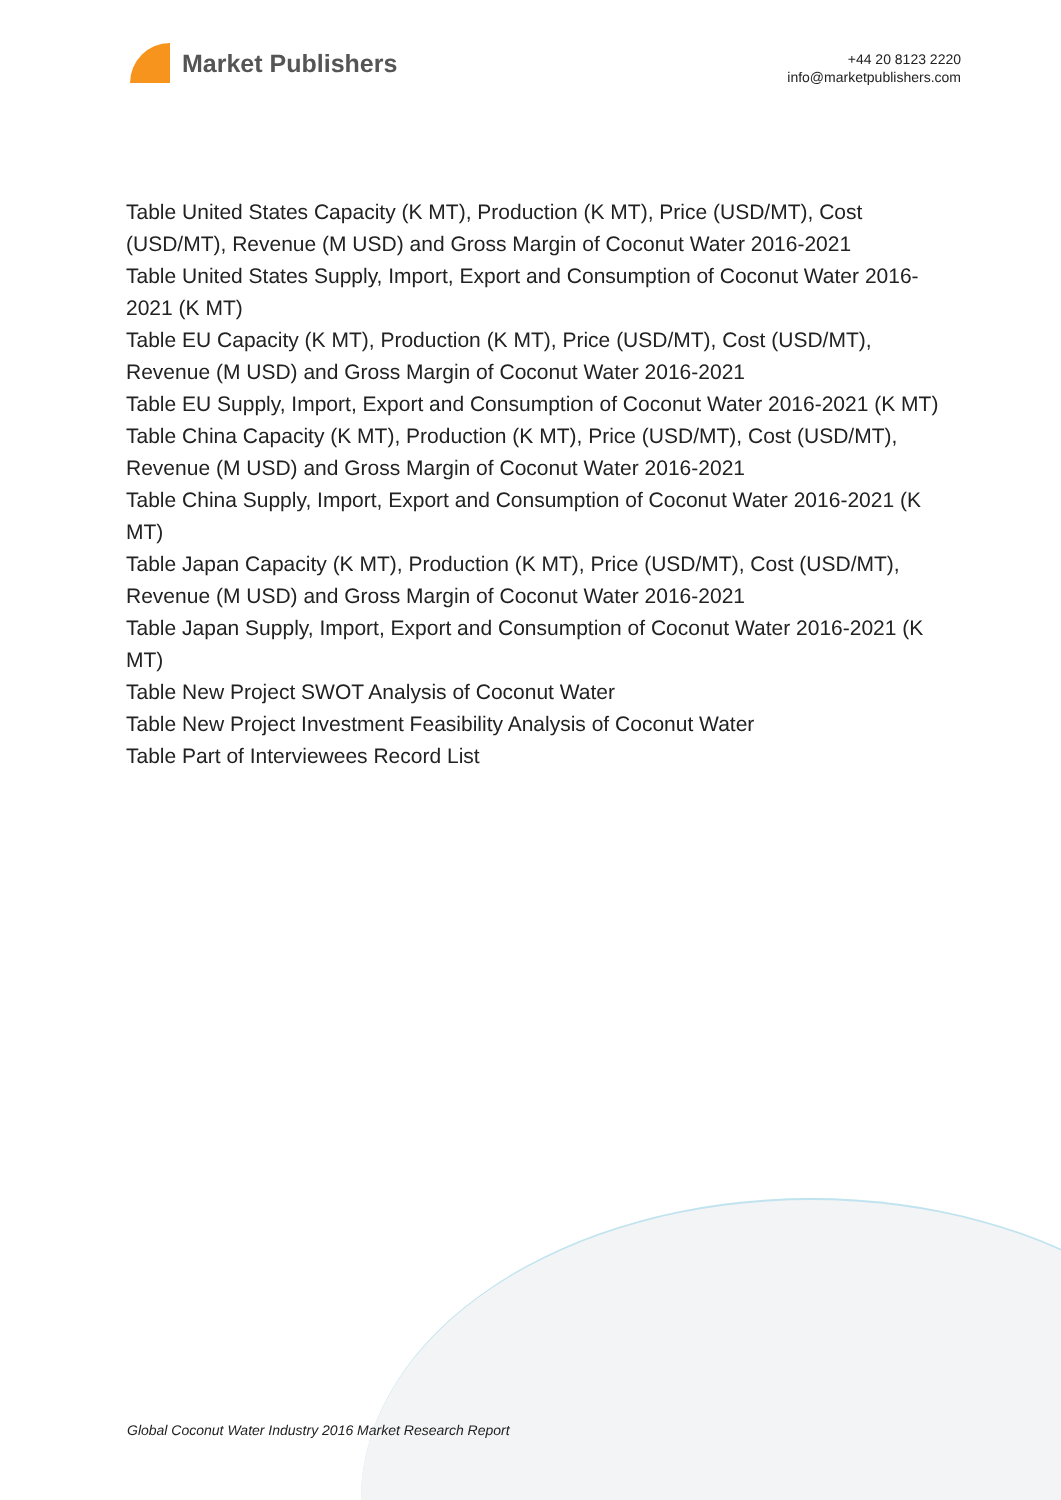Market Publishers
+44 20 8123 2220
info@marketpublishers.com
Table United States Capacity (K MT), Production (K MT), Price (USD/MT), Cost (USD/MT), Revenue (M USD) and Gross Margin of Coconut Water 2016-2021
Table United States Supply, Import, Export and Consumption of Coconut Water 2016-2021 (K MT)
Table EU Capacity (K MT), Production (K MT), Price (USD/MT), Cost (USD/MT), Revenue (M USD) and Gross Margin of Coconut Water 2016-2021
Table EU Supply, Import, Export and Consumption of Coconut Water 2016-2021 (K MT)
Table China Capacity (K MT), Production (K MT), Price (USD/MT), Cost (USD/MT), Revenue (M USD) and Gross Margin of Coconut Water 2016-2021
Table China Supply, Import, Export and Consumption of Coconut Water 2016-2021 (K MT)
Table Japan Capacity (K MT), Production (K MT), Price (USD/MT), Cost (USD/MT), Revenue (M USD) and Gross Margin of Coconut Water 2016-2021
Table Japan Supply, Import, Export and Consumption of Coconut Water 2016-2021 (K MT)
Table New Project SWOT Analysis of Coconut Water
Table New Project Investment Feasibility Analysis of Coconut Water
Table Part of Interviewees Record List
Global Coconut Water Industry 2016 Market Research Report